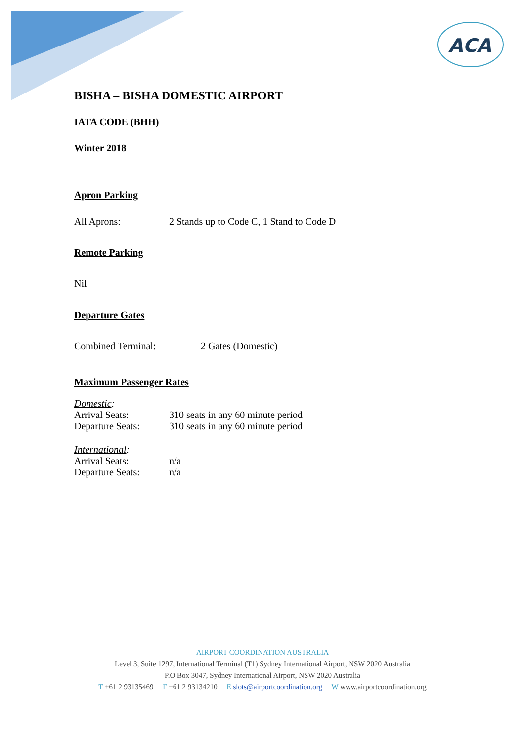ACA
BISHA – BISHA DOMESTIC AIRPORT
IATA CODE (BHH)
Winter 2018
Apron Parking
All Aprons: 2 Stands up to Code C, 1 Stand to Code D
Remote Parking
Nil
Departure Gates
Combined Terminal: 2 Gates (Domestic)
Maximum Passenger Rates
Domestic:
Arrival Seats: 310 seats in any 60 minute period
Departure Seats: 310 seats in any 60 minute period
International:
Arrival Seats: n/a
Departure Seats: n/a
AIRPORT COORDINATION AUSTRALIA
Level 3, Suite 1297, International Terminal (T1) Sydney International Airport, NSW 2020 Australia
P.O Box 3047, Sydney International Airport, NSW 2020 Australia
T +61 2 93135469 F +61 2 93134210 E slots@airportcoordination.org W www.airportcoordination.org